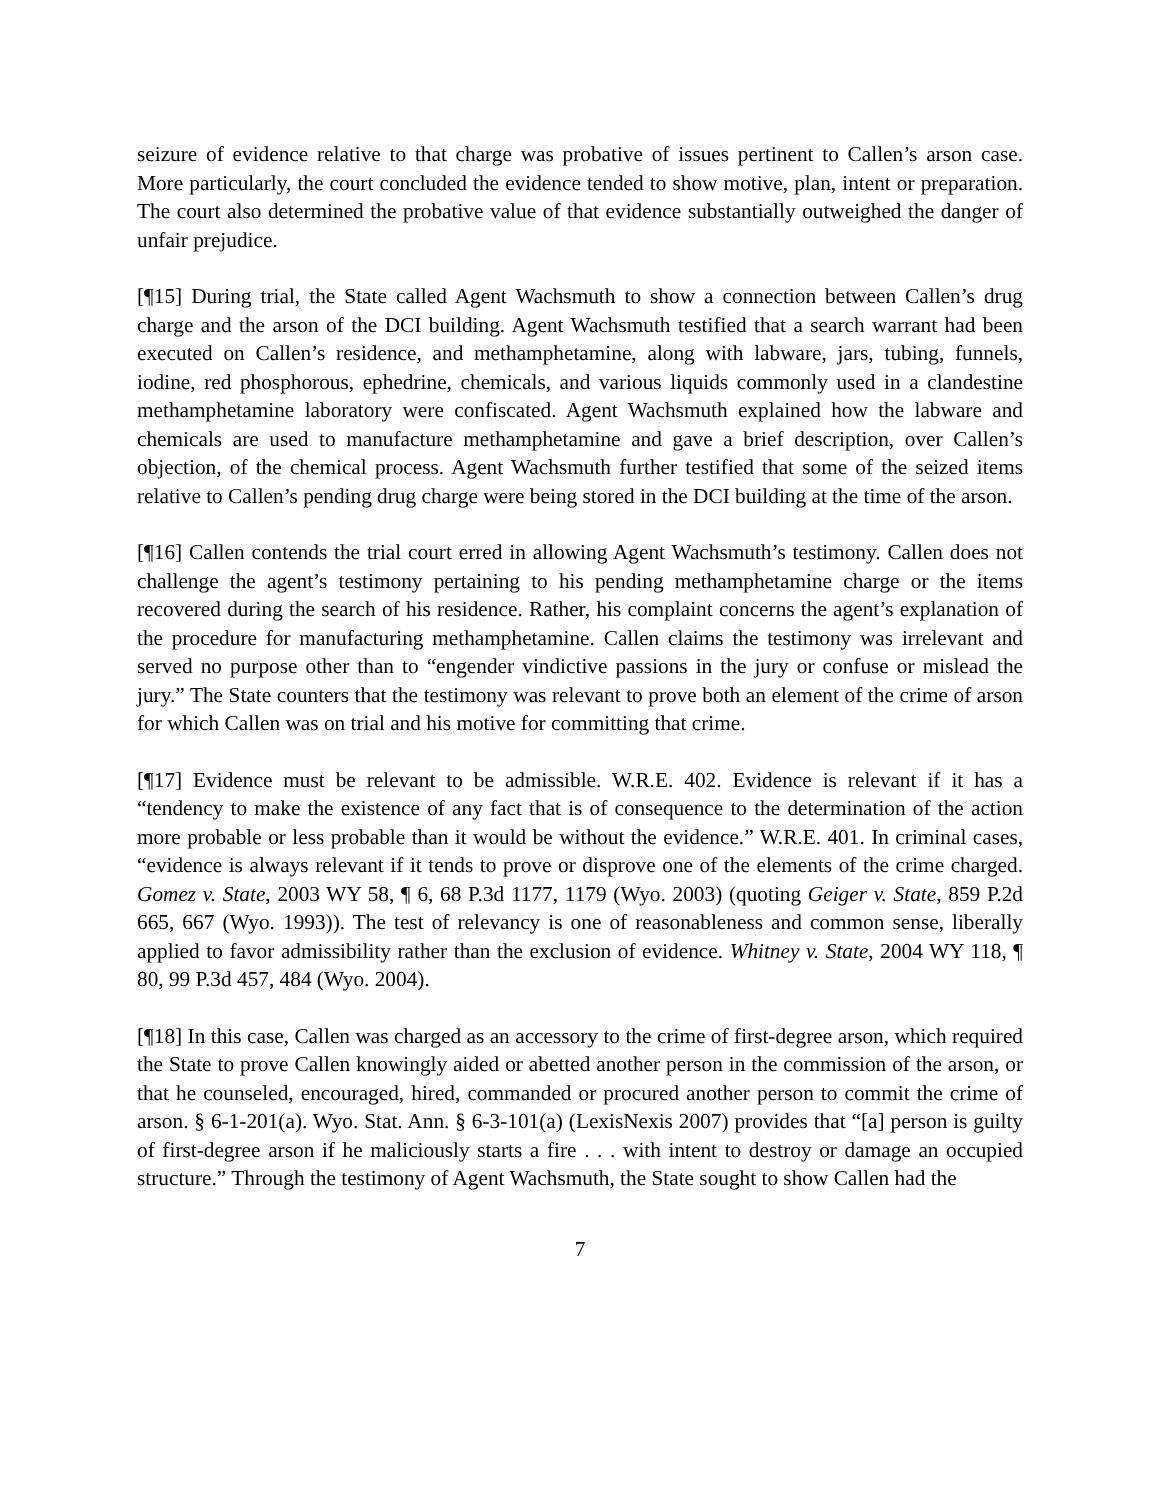seizure of evidence relative to that charge was probative of issues pertinent to Callen’s arson case. More particularly, the court concluded the evidence tended to show motive, plan, intent or preparation. The court also determined the probative value of that evidence substantially outweighed the danger of unfair prejudice.
[¶15] During trial, the State called Agent Wachsmuth to show a connection between Callen’s drug charge and the arson of the DCI building. Agent Wachsmuth testified that a search warrant had been executed on Callen’s residence, and methamphetamine, along with labware, jars, tubing, funnels, iodine, red phosphorous, ephedrine, chemicals, and various liquids commonly used in a clandestine methamphetamine laboratory were confiscated. Agent Wachsmuth explained how the labware and chemicals are used to manufacture methamphetamine and gave a brief description, over Callen’s objection, of the chemical process. Agent Wachsmuth further testified that some of the seized items relative to Callen’s pending drug charge were being stored in the DCI building at the time of the arson.
[¶16] Callen contends the trial court erred in allowing Agent Wachsmuth’s testimony. Callen does not challenge the agent’s testimony pertaining to his pending methamphetamine charge or the items recovered during the search of his residence. Rather, his complaint concerns the agent’s explanation of the procedure for manufacturing methamphetamine. Callen claims the testimony was irrelevant and served no purpose other than to “engender vindictive passions in the jury or confuse or mislead the jury.” The State counters that the testimony was relevant to prove both an element of the crime of arson for which Callen was on trial and his motive for committing that crime.
[¶17] Evidence must be relevant to be admissible. W.R.E. 402. Evidence is relevant if it has a “tendency to make the existence of any fact that is of consequence to the determination of the action more probable or less probable than it would be without the evidence.” W.R.E. 401. In criminal cases, “evidence is always relevant if it tends to prove or disprove one of the elements of the crime charged. Gomez v. State, 2003 WY 58, ¶ 6, 68 P.3d 1177, 1179 (Wyo. 2003) (quoting Geiger v. State, 859 P.2d 665, 667 (Wyo. 1993)). The test of relevancy is one of reasonableness and common sense, liberally applied to favor admissibility rather than the exclusion of evidence. Whitney v. State, 2004 WY 118, ¶ 80, 99 P.3d 457, 484 (Wyo. 2004).
[¶18] In this case, Callen was charged as an accessory to the crime of first-degree arson, which required the State to prove Callen knowingly aided or abetted another person in the commission of the arson, or that he counseled, encouraged, hired, commanded or procured another person to commit the crime of arson. § 6-1-201(a). Wyo. Stat. Ann. § 6-3-101(a) (LexisNexis 2007) provides that “[a] person is guilty of first-degree arson if he maliciously starts a fire . . . with intent to destroy or damage an occupied structure.” Through the testimony of Agent Wachsmuth, the State sought to show Callen had the
7